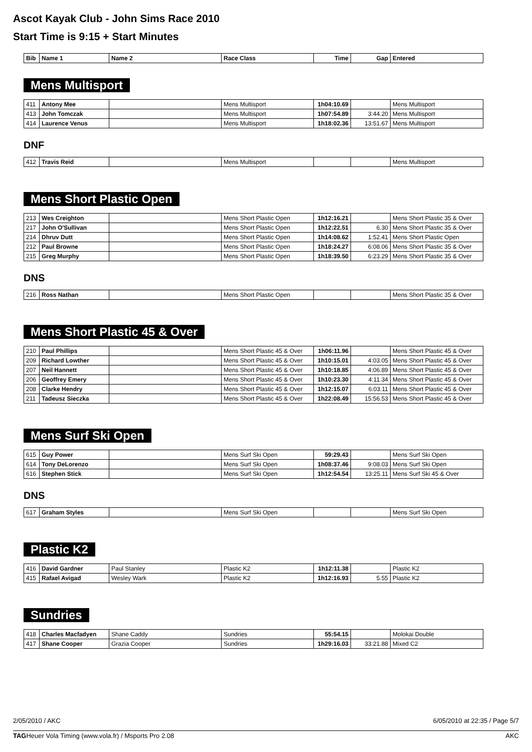Ascot Kayak Club - John Sims Race 2010
Start Time is 9:15 + Start Minutes
| Bib | Name 1 | Name 2 | Race Class | Time | Gap | Entered |
| --- | --- | --- | --- | --- | --- | --- |
Mens Multisport
| 411 | Antony Mee | | Mens Multisport | 1h04:10.69 | | Mens Multisport |
| 413 | John Tomczak | | Mens Multisport | 1h07:54.89 | 3:44.20 | Mens Multisport |
| 414 | Laurence Venus | | Mens Multisport | 1h18:02.36 | 13:51.67 | Mens Multisport |
DNF
| 412 | Travis Reid | | Mens Multisport | | | Mens Multisport |
Mens Short Plastic Open
| 213 | Wes Creighton | | Mens Short Plastic Open | 1h12:16.21 | | Mens Short Plastic 35 & Over |
| 217 | John O'Sullivan | | Mens Short Plastic Open | 1h12:22.51 | 6.30 | Mens Short Plastic 35 & Over |
| 214 | Dhruv Dutt | | Mens Short Plastic Open | 1h14:08.62 | 1:52.41 | Mens Short Plastic Open |
| 212 | Paul Browne | | Mens Short Plastic Open | 1h18:24.27 | 6:08.06 | Mens Short Plastic 35 & Over |
| 215 | Greg Murphy | | Mens Short Plastic Open | 1h18:39.50 | 6:23.29 | Mens Short Plastic 35 & Over |
DNS
| 216 | Ross Nathan | | Mens Short Plastic Open | | | Mens Short Plastic 35 & Over |
Mens Short Plastic 45 & Over
| 210 | Paul Phillips | | Mens Short Plastic 45 & Over | 1h06:11.96 | | Mens Short Plastic 45 & Over |
| 209 | Richard Lowther | | Mens Short Plastic 45 & Over | 1h10:15.01 | 4:03.05 | Mens Short Plastic 45 & Over |
| 207 | Neil Hannett | | Mens Short Plastic 45 & Over | 1h10:18.85 | 4:06.89 | Mens Short Plastic 45 & Over |
| 206 | Geoffrey Emery | | Mens Short Plastic 45 & Over | 1h10:23.30 | 4:11.34 | Mens Short Plastic 45 & Over |
| 208 | Clarke Hendry | | Mens Short Plastic 45 & Over | 1h12:15.07 | 6:03.11 | Mens Short Plastic 45 & Over |
| 211 | Tadeusz Sieczka | | Mens Short Plastic 45 & Over | 1h22:08.49 | 15:56.53 | Mens Short Plastic 45 & Over |
Mens Surf Ski Open
| 615 | Guy Power | | Mens Surf Ski Open | 59:29.43 | | Mens Surf Ski Open |
| 614 | Tony DeLorenzo | | Mens Surf Ski Open | 1h08:37.46 | 9:08.03 | Mens Surf Ski Open |
| 616 | Stephen Stick | | Mens Surf Ski Open | 1h12:54.54 | 13:25.11 | Mens Surf Ski 45 & Over |
DNS
| 617 | Graham Styles | | Mens Surf Ski Open | | | Mens Surf Ski Open |
Plastic K2
| 416 | David Gardner | Paul Stanley | Plastic K2 | 1h12:11.38 | | Plastic K2 |
| 415 | Rafael Avigad | Wesley Wark | Plastic K2 | 1h12:16.93 | 5.55 | Plastic K2 |
Sundries
| 418 | Charles Macfadyen | Shane Caddy | Sundries | 55:54.15 | | Molokai Double |
| 417 | Shane Cooper | Grazia Cooper | Sundries | 1h29:16.03 | 33:21.88 | Mixed C2 |
2/05/2010 / AKC 6/05/2010 at 22:35 / Page 5/7
TAGHeuer Vola Timing (www.vola.fr) / Msports Pro 2.08 AKC